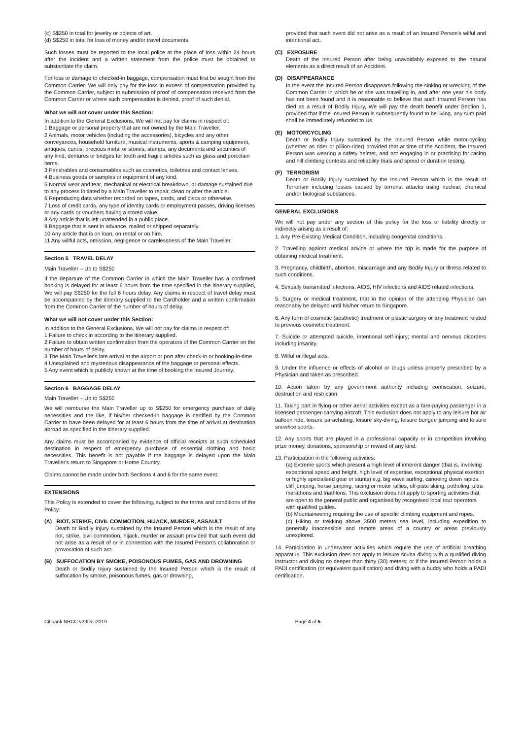(c) S$250 in total for jewelry or objects of art.
(d) S$250 in total for loss of money and/or travel documents.
Such losses must be reported to the local police at the place of loss within 24 hours after the incident and a written statement from the police must be obtained to substantiate the claim.
For loss or damage to checked-in baggage, compensation must first be sought from the Common Carrier. We will only pay for the loss in excess of compensation provided by the Common Carrier, subject to submission of proof of compensation received from the Common Carrier or where such compensation is denied, proof of such denial.
What we will not cover under this Section:
In addition to the General Exclusions, We will not pay for claims in respect of:
1 Baggage or personal property that are not owned by the Main Traveller.
2 Animals, motor vehicles (including the accessories), bicycles and any other conveyances, household furniture, musical instruments, sports & camping equipment, antiques, curios, precious metal or stones, stamps, any documents and securities of any kind, dentures or bridges for teeth and fragile articles such as glass and porcelain items.
3 Perishables and consumables such as cosmetics, toiletries and contact lenses.
4 Business goods or samples or equipment of any kind.
5 Normal wear and tear, mechanical or electrical breakdown, or damage sustained due to any process initiated by a Main Traveller to repair, clean or alter the article.
6 Reproducing data whether recorded on tapes, cards, and discs or otherwise.
7 Loss of credit cards, any type of identity cards or employment passes, driving licenses or any cards or vouchers having a stored value.
8 Any article that is left unattended in a public place.
9 Baggage that is sent in advance, mailed or shipped separately.
10 Any article that is on loan, on rental or on hire.
11 Any willful acts, omission, negligence or carelessness of the Main Traveller.
Section 5 TRAVEL DELAY
Main Traveller – Up to S$250
If the departure of the Common Carrier in which the Main Traveller has a confirmed booking is delayed for at least 6 hours from the time specified in the itinerary supplied, We will pay S$250 for the full 6 hours delay. Any claims in respect of travel delay must be accompanied by the itinerary supplied to the Cardholder and a written confirmation from the Common Carrier of the number of hours of delay.
What we will not cover under this Section:
In addition to the General Exclusions, We will not pay for claims in respect of:
1 Failure to check in according to the itinerary supplied.
2 Failure to obtain written confirmation from the operators of the Common Carrier on the number of hours of delay.
3 The Main Traveller's late arrival at the airport or port after check-in or booking-in-time
4 Unexplained and mysterious disappearance of the baggage or personal effects.
5 Any event which is publicly known at the time of booking the Insured Journey.
Section 6 BAGGAGE DELAY
Main Traveller – Up to S$250
We will reimburse the Main Traveller up to S$250 for emergency purchase of daily necessities and the like, if his/her checked-in baggage is certified by the Common Carrier to have been delayed for at least 6 hours from the time of arrival at destination abroad as specified in the itinerary supplied.
Any claims must be accompanied by evidence of official receipts at such scheduled destination in respect of emergency purchase of essential clothing and basic necessities. This benefit is not payable if the baggage is delayed upon the Main Traveller's return to Singapore or Home Country.
Claims cannot be made under both Sections 4 and 6 for the same event.
EXTENSIONS
This Policy is extended to cover the following, subject to the terms and conditions of the Policy:
(A) RIOT, STRIKE, CIVIL COMMOTION, HIJACK, MURDER, ASSAULT
Death or Bodily Injury sustained by the Insured Person which is the result of any riot, strike, civil commotion, hijack, murder or assault provided that such event did not arise as a result of or in connection with the Insured Person's collaboration or provocation of such act.
(B) SUFFOCATION BY SMOKE, POISONOUS FUMES, GAS AND DROWNING
Death or Bodily Injury sustained by the Insured Person which is the result of suffocation by smoke, poisonous fumes, gas or drowning,
provided that such event did not arise as a result of an Insured Person's wilful and intentional act.
(C) EXPOSURE
Death of the Insured Person after being unavoidably exposed to the natural elements as a direct result of an Accident.
(D) DISAPPEARANCE
In the event the Insured Person disappears following the sinking or wrecking of the Common Carrier in which he or she was travelling in, and after one year his body has not been found and it is reasonable to believe that such Insured Person has died as a result of Bodily Injury, We will pay the death benefit under Section 1, provided that if the Insured Person is subsequently found to be living, any sum paid shall be immediately refunded to Us.
(E) MOTORCYCLING
Death or Bodily Injury sustained by the Insured Person while motor-cycling (whether as rider or pillion-rider) provided that at time of the Accident, the Insured Person was wearing a safety helmet, and not engaging in or practising for racing and hill climbing contests and reliability trials and speed or duration testing.
(F) TERRORISM
Death or Bodily Injury sustained by the Insured Person which is the result of Terrorism including losses caused by terrorist attacks using nuclear, chemical and/or biological substances.
GENERAL EXCLUSIONS
We will not pay under any section of this policy for the loss or liability directly or indirectly arising as a result of:
1. Any Pre-Existing Medical Condition, including congenital conditions.
2. Travelling against medical advice or where the trip is made for the purpose of obtaining medical treatment.
3. Pregnancy, childbirth, abortion, miscarriage and any Bodily Injury or Illness related to such conditions.
4. Sexually transmitted infections, AIDS, HIV infections and AIDS related infections.
5. Surgery or medical treatment, that in the opinion of the attending Physician can reasonably be delayed until his/her return to Singapore.
6. Any form of cosmetic (aesthetic) treatment or plastic surgery or any treatment related to previous cosmetic treatment.
7. Suicide or attempted suicide, intentional self-injury; mental and nervous disorders including insanity.
8. Wilful or illegal acts.
9. Under the influence or effects of alcohol or drugs unless properly prescribed by a Physician and taken as prescribed.
10. Action taken by any government authority including confiscation, seizure, destruction and restriction.
11. Taking part in flying or other aerial activities except as a fare-paying passenger in a licensed passenger-carrying aircraft. This exclusion does not apply to any leisure hot air balloon ride, leisure parachuting, leisure sky-diving, leisure bungee jumping and leisure snow/ice sports.
12. Any sports that are played in a professional capacity or in competition involving prize money, donations, sponsorship or reward of any kind.
13. Participation in the following activities:
(a) Extreme sports which present a high level of inherent danger (that is, involving exceptional speed and height, high level of expertise, exceptional physical exertion or highly specialised gear or stunts) e.g. big wave surfing, canoeing down rapids, cliff jumping, horse jumping, racing or motor rallies, off-piste skiing, potholing, ultra marathons and triathlons. This exclusion does not apply to sporting activities that are open to the general public and organised by recognised local tour operators with qualified guides.
(b) Mountaineering requiring the use of specific climbing equipment and ropes.
(c) Hiking or trekking above 3500 meters sea level, including expedition to generally inaccessible and remote areas of a country or areas previously unexplored.
14. Participation in underwater activities which require the use of artificial breathing apparatus. This exclusion does not apply to leisure scuba diving with a qualified diving instructor and diving no deeper than thirty (30) meters; or if the Insured Person holds a PADI certification (or equivalent qualification) and diving with a buddy who holds a PADI certification.
Citibank NRCC v20Dec2019 Page 4 of 5